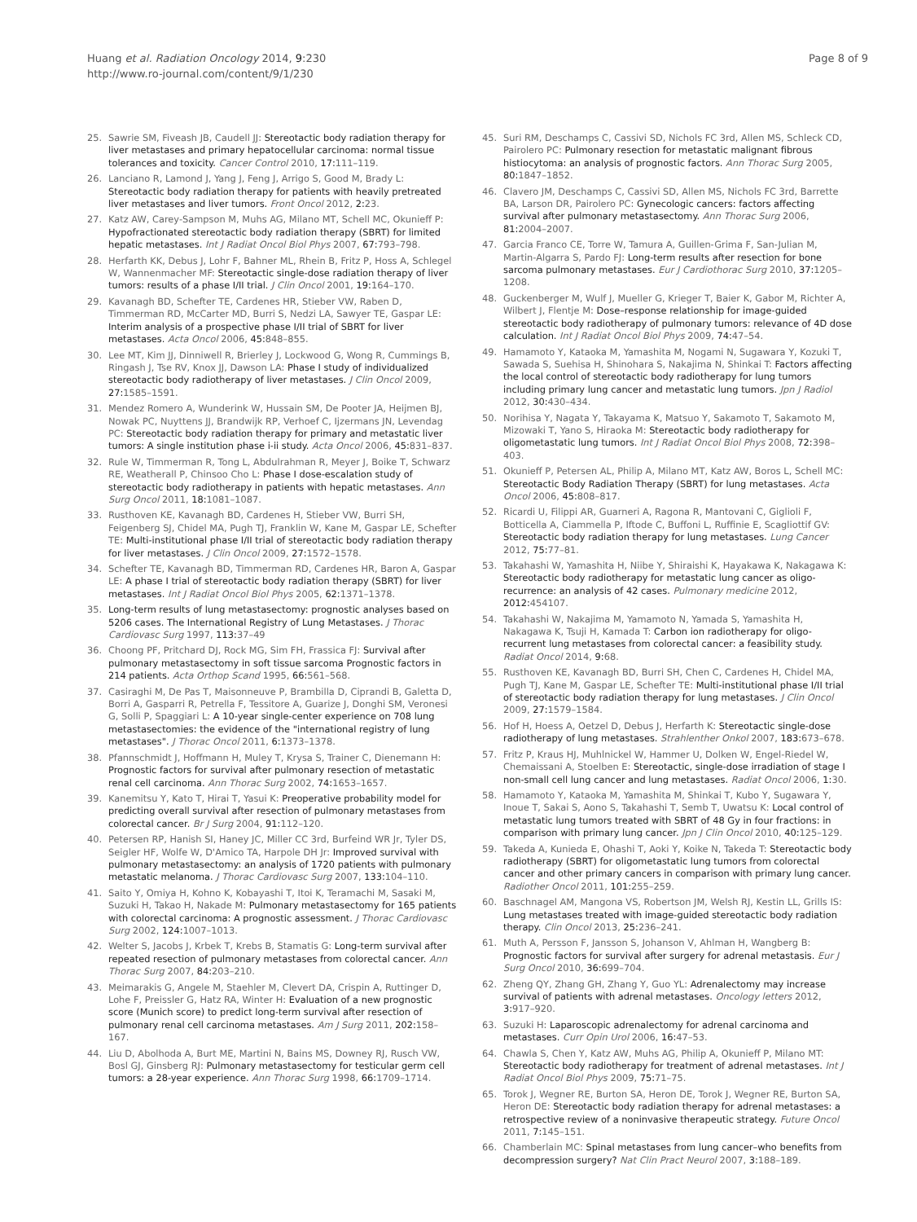Huang et al. Radiation Oncology 2014, 9:230
http://www.ro-journal.com/content/9/1/230
Page 8 of 9
25. Sawrie SM, Fiveash JB, Caudell JJ: Stereotactic body radiation therapy for liver metastases and primary hepatocellular carcinoma: normal tissue tolerances and toxicity. Cancer Control 2010, 17: 111–119.
26. Lanciano R, Lamond J, Yang J, Feng J, Arrigo S, Good M, Brady L: Stereotactic body radiation therapy for patients with heavily pretreated liver metastases and liver tumors. Front Oncol 2012, 2: 23.
27. Katz AW, Carey-Sampson M, Muhs AG, Milano MT, Schell MC, Okunieff P: Hypofractionated stereotactic body radiation therapy (SBRT) for limited hepatic metastases. Int J Radiat Oncol Biol Phys 2007, 67: 793–798.
28. Herfarth KK, Debus J, Lohr F, Bahner ML, Rhein B, Fritz P, Hoss A, Schlegel W, Wannenmacher MF: Stereotactic single-dose radiation therapy of liver tumors: results of a phase I/II trial. J Clin Oncol 2001, 19: 164–170.
29. Kavanagh BD, Schefter TE, Cardenes HR, Stieber VW, Raben D, Timmerman RD, McCarter MD, Burri S, Nedzi LA, Sawyer TE, Gaspar LE: Interim analysis of a prospective phase I/II trial of SBRT for liver metastases. Acta Oncol 2006, 45: 848–855.
30. Lee MT, Kim JJ, Dinniwell R, Brierley J, Lockwood G, Wong R, Cummings B, Ringash J, Tse RV, Knox JJ, Dawson LA: Phase I study of individualized stereotactic body radiotherapy of liver metastases. J Clin Oncol 2009, 27: 1585–1591.
31. Mendez Romero A, Wunderink W, Hussain SM, De Pooter JA, Heijmen BJ, Nowak PC, Nuyttens JJ, Brandwijk RP, Verhoef C, Ijzermans JN, Levendag PC: Stereotactic body radiation therapy for primary and metastatic liver tumors: A single institution phase i-ii study. Acta Oncol 2006, 45: 831–837.
32. Rule W, Timmerman R, Tong L, Abdulrahman R, Meyer J, Boike T, Schwarz RE, Weatherall P, Chinsoo Cho L: Phase I dose-escalation study of stereotactic body radiotherapy in patients with hepatic metastases. Ann Surg Oncol 2011, 18: 1081–1087.
33. Rusthoven KE, Kavanagh BD, Cardenes H, Stieber VW, Burri SH, Feigenberg SJ, Chidel MA, Pugh TJ, Franklin W, Kane M, Gaspar LE, Schefter TE: Multi-institutional phase I/II trial of stereotactic body radiation therapy for liver metastases. J Clin Oncol 2009, 27: 1572–1578.
34. Schefter TE, Kavanagh BD, Timmerman RD, Cardenes HR, Baron A, Gaspar LE: A phase I trial of stereotactic body radiation therapy (SBRT) for liver metastases. Int J Radiat Oncol Biol Phys 2005, 62: 1371–1378.
35. Long-term results of lung metastasectomy: prognostic analyses based on 5206 cases. The International Registry of Lung Metastases. J Thorac Cardiovasc Surg 1997, 113: 37–49
36. Choong PF, Pritchard DJ, Rock MG, Sim FH, Frassica FJ: Survival after pulmonary metastasectomy in soft tissue sarcoma Prognostic factors in 214 patients. Acta Orthop Scand 1995, 66: 561–568.
37. Casiraghi M, De Pas T, Maisonneuve P, Brambilla D, Ciprandi B, Galetta D, Borri A, Gasparri R, Petrella F, Tessitore A, Guarize J, Donghi SM, Veronesi G, Solli P, Spaggiari L: A 10-year single-center experience on 708 lung metastasectomies: the evidence of the "international registry of lung metastases". J Thorac Oncol 2011, 6: 1373–1378.
38. Pfannschmidt J, Hoffmann H, Muley T, Krysa S, Trainer C, Dienemann H: Prognostic factors for survival after pulmonary resection of metastatic renal cell carcinoma. Ann Thorac Surg 2002, 74: 1653–1657.
39. Kanemitsu Y, Kato T, Hirai T, Yasui K: Preoperative probability model for predicting overall survival after resection of pulmonary metastases from colorectal cancer. Br J Surg 2004, 91: 112–120.
40. Petersen RP, Hanish SI, Haney JC, Miller CC 3rd, Burfeind WR Jr, Tyler DS, Seigler HF, Wolfe W, D'Amico TA, Harpole DH Jr: Improved survival with pulmonary metastasectomy: an analysis of 1720 patients with pulmonary metastatic melanoma. J Thorac Cardiovasc Surg 2007, 133: 104–110.
41. Saito Y, Omiya H, Kohno K, Kobayashi T, Itoi K, Teramachi M, Sasaki M, Suzuki H, Takao H, Nakade M: Pulmonary metastasectomy for 165 patients with colorectal carcinoma: A prognostic assessment. J Thorac Cardiovasc Surg 2002, 124: 1007–1013.
42. Welter S, Jacobs J, Krbek T, Krebs B, Stamatis G: Long-term survival after repeated resection of pulmonary metastases from colorectal cancer. Ann Thorac Surg 2007, 84: 203–210.
43. Meimarakis G, Angele M, Staehler M, Clevert DA, Crispin A, Ruttinger D, Lohe F, Preissler G, Hatz RA, Winter H: Evaluation of a new prognostic score (Munich score) to predict long-term survival after resection of pulmonary renal cell carcinoma metastases. Am J Surg 2011, 202: 158–167.
44. Liu D, Abolhoda A, Burt ME, Martini N, Bains MS, Downey RJ, Rusch VW, Bosl GJ, Ginsberg RJ: Pulmonary metastasectomy for testicular germ cell tumors: a 28-year experience. Ann Thorac Surg 1998, 66: 1709–1714.
45. Suri RM, Deschamps C, Cassivi SD, Nichols FC 3rd, Allen MS, Schleck CD, Pairolero PC: Pulmonary resection for metastatic malignant fibrous histiocytoma: an analysis of prognostic factors. Ann Thorac Surg 2005, 80: 1847–1852.
46. Clavero JM, Deschamps C, Cassivi SD, Allen MS, Nichols FC 3rd, Barrette BA, Larson DR, Pairolero PC: Gynecologic cancers: factors affecting survival after pulmonary metastasectomy. Ann Thorac Surg 2006, 81: 2004–2007.
47. Garcia Franco CE, Torre W, Tamura A, Guillen-Grima F, San-Julian M, Martin-Algarra S, Pardo FJ: Long-term results after resection for bone sarcoma pulmonary metastases. Eur J Cardiothorac Surg 2010, 37: 1205–1208.
48. Guckenberger M, Wulf J, Mueller G, Krieger T, Baier K, Gabor M, Richter A, Wilbert J, Flentje M: Dose–response relationship for image-guided stereotactic body radiotherapy of pulmonary tumors: relevance of 4D dose calculation. Int J Radiat Oncol Biol Phys 2009, 74: 47–54.
49. Hamamoto Y, Kataoka M, Yamashita M, Nogami N, Sugawara Y, Kozuki T, Sawada S, Suehisa H, Shinohara S, Nakajima N, Shinkai T: Factors affecting the local control of stereotactic body radiotherapy for lung tumors including primary lung cancer and metastatic lung tumors. Jpn J Radiol 2012, 30: 430–434.
50. Norihisa Y, Nagata Y, Takayama K, Matsuo Y, Sakamoto T, Sakamoto M, Mizowaki T, Yano S, Hiraoka M: Stereotactic body radiotherapy for oligometastatic lung tumors. Int J Radiat Oncol Biol Phys 2008, 72: 398–403.
51. Okunieff P, Petersen AL, Philip A, Milano MT, Katz AW, Boros L, Schell MC: Stereotactic Body Radiation Therapy (SBRT) for lung metastases. Acta Oncol 2006, 45: 808–817.
52. Ricardi U, Filippi AR, Guarneri A, Ragona R, Mantovani C, Giglioli F, Botticella A, Ciammella P, Iftode C, Buffoni L, Ruffinie E, Scagliottif GV: Stereotactic body radiation therapy for lung metastases. Lung Cancer 2012, 75: 77–81.
53. Takahashi W, Yamashita H, Niibe Y, Shiraishi K, Hayakawa K, Nakagawa K: Stereotactic body radiotherapy for metastatic lung cancer as oligo-recurrence: an analysis of 42 cases. Pulmonary medicine 2012, 2012: 454107.
54. Takahashi W, Nakajima M, Yamamoto N, Yamada S, Yamashita H, Nakagawa K, Tsuji H, Kamada T: Carbon ion radiotherapy for oligo-recurrent lung metastases from colorectal cancer: a feasibility study. Radiat Oncol 2014, 9: 68.
55. Rusthoven KE, Kavanagh BD, Burri SH, Chen C, Cardenes H, Chidel MA, Pugh TJ, Kane M, Gaspar LE, Schefter TE: Multi-institutional phase I/II trial of stereotactic body radiation therapy for lung metastases. J Clin Oncol 2009, 27: 1579–1584.
56. Hof H, Hoess A, Oetzel D, Debus J, Herfarth K: Stereotactic single-dose radiotherapy of lung metastases. Strahlenther Onkol 2007, 183: 673–678.
57. Fritz P, Kraus HJ, Muhlnickel W, Hammer U, Dolken W, Engel-Riedel W, Chemaissani A, Stoelben E: Stereotactic, single-dose irradiation of stage I non-small cell lung cancer and lung metastases. Radiat Oncol 2006, 1: 30.
58. Hamamoto Y, Kataoka M, Yamashita M, Shinkai T, Kubo Y, Sugawara Y, Inoue T, Sakai S, Aono S, Takahashi T, Semb T, Uwatsu K: Local control of metastatic lung tumors treated with SBRT of 48 Gy in four fractions: in comparison with primary lung cancer. Jpn J Clin Oncol 2010, 40: 125–129.
59. Takeda A, Kunieda E, Ohashi T, Aoki Y, Koike N, Takeda T: Stereotactic body radiotherapy (SBRT) for oligometastatic lung tumors from colorectal cancer and other primary cancers in comparison with primary lung cancer. Radiother Oncol 2011, 101: 255–259.
60. Baschnagel AM, Mangona VS, Robertson JM, Welsh RJ, Kestin LL, Grills IS: Lung metastases treated with image-guided stereotactic body radiation therapy. Clin Oncol 2013, 25: 236–241.
61. Muth A, Persson F, Jansson S, Johanson V, Ahlman H, Wangberg B: Prognostic factors for survival after surgery for adrenal metastasis. Eur J Surg Oncol 2010, 36: 699–704.
62. Zheng QY, Zhang GH, Zhang Y, Guo YL: Adrenalectomy may increase survival of patients with adrenal metastases. Oncology letters 2012, 3: 917–920.
63. Suzuki H: Laparoscopic adrenalectomy for adrenal carcinoma and metastases. Curr Opin Urol 2006, 16: 47–53.
64. Chawla S, Chen Y, Katz AW, Muhs AG, Philip A, Okunieff P, Milano MT: Stereotactic body radiotherapy for treatment of adrenal metastases. Int J Radiat Oncol Biol Phys 2009, 75: 71–75.
65. Torok J, Wegner RE, Burton SA, Heron DE, Torok J, Wegner RE, Burton SA, Heron DE: Stereotactic body radiation therapy for adrenal metastases: a retrospective review of a noninvasive therapeutic strategy. Future Oncol 2011, 7: 145–151.
66. Chamberlain MC: Spinal metastases from lung cancer–who benefits from decompression surgery? Nat Clin Pract Neurol 2007, 3: 188–189.